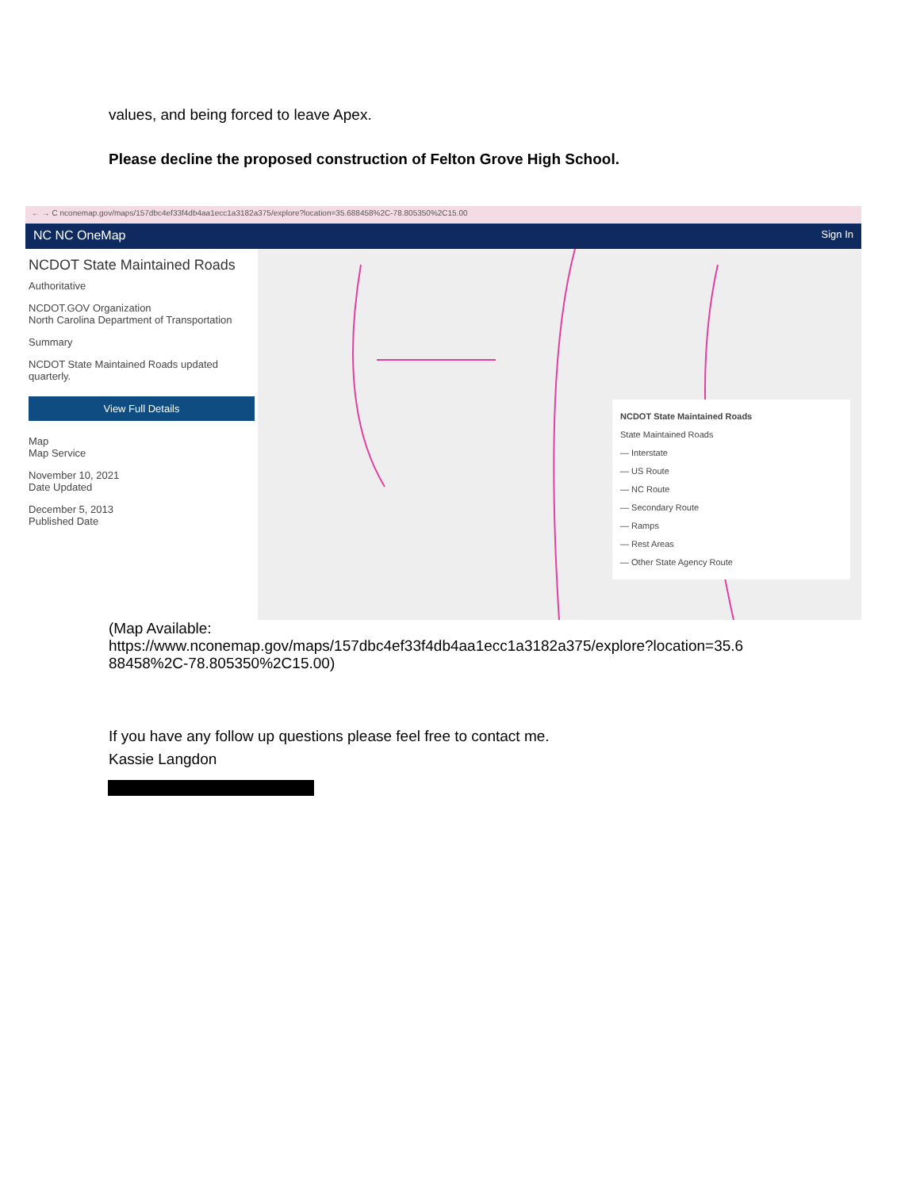values, and being forced to leave Apex.
Please decline the proposed construction of Felton Grove High School.
← → C nconemap.gov/maps/157dbc4ef33f4db4aa1ecc1a3182a375/explore?location=35.688458%2C-78.805350%2C15.00
NC NC OneMap Sign In
NCDOT State Maintained Roads
Authoritative
NCDOT.GOV Organization
North Carolina Department of Transportation
Summary
NCDOT State Maintained Roads updated quarterly.
View Full Details
Map
Map Service
November 10, 2021
Date Updated
December 5, 2013
Published Date
NCDOT State Maintained Roads
State Maintained Roads
— Interstate
— US Route
— NC Route
— Secondary Route
— Ramps
— Rest Areas
— Other State Agency Route
(Map Available:
https://www.nconemap.gov/maps/157dbc4ef33f4db4aa1ecc1a3182a375/explore?location=35.6
88458%2C-78.805350%2C15.00)
If you have any follow up questions please feel free to contact me.
Kassie Langdon